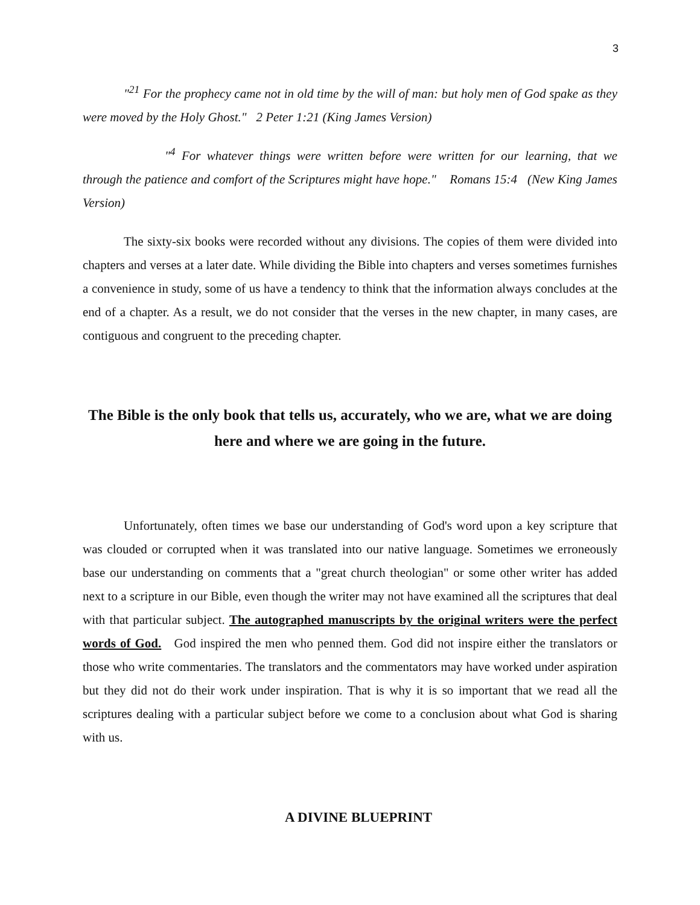3
"<sup>21</sup> For the prophecy came not in old time by the will of man: but holy men of God spake as they were moved by the Holy Ghost." 2 Peter 1:21 (King James Version)
"<sup>4</sup> For whatever things were written before were written for our learning, that we through the patience and comfort of the Scriptures might have hope." Romans 15:4 (New King James Version)
The sixty-six books were recorded without any divisions. The copies of them were divided into chapters and verses at a later date. While dividing the Bible into chapters and verses sometimes furnishes a convenience in study, some of us have a tendency to think that the information always concludes at the end of a chapter. As a result, we do not consider that the verses in the new chapter, in many cases, are contiguous and congruent to the preceding chapter.
The Bible is the only book that tells us, accurately, who we are, what we are doing here and where we are going in the future.
Unfortunately, often times we base our understanding of God's word upon a key scripture that was clouded or corrupted when it was translated into our native language. Sometimes we erroneously base our understanding on comments that a "great church theologian" or some other writer has added next to a scripture in our Bible, even though the writer may not have examined all the scriptures that deal with that particular subject. The autographed manuscripts by the original writers were the perfect words of God. God inspired the men who penned them. God did not inspire either the translators or those who write commentaries. The translators and the commentators may have worked under aspiration but they did not do their work under inspiration. That is why it is so important that we read all the scriptures dealing with a particular subject before we come to a conclusion about what God is sharing with us.
A DIVINE BLUEPRINT